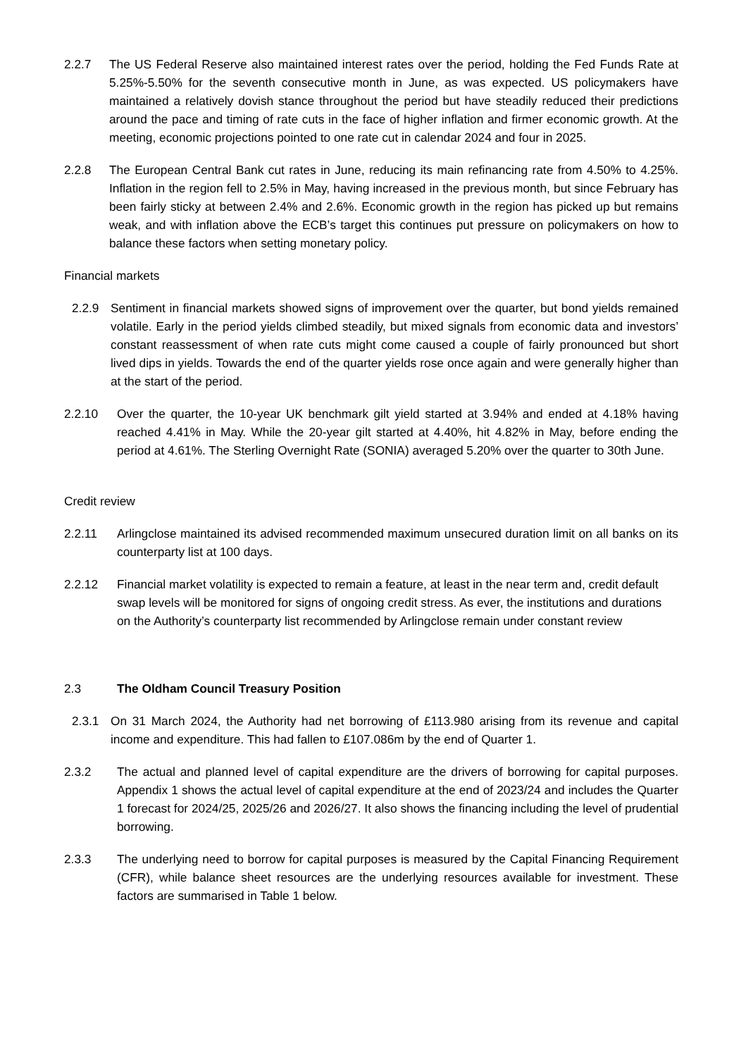2.2.7 The US Federal Reserve also maintained interest rates over the period, holding the Fed Funds Rate at 5.25%-5.50% for the seventh consecutive month in June, as was expected. US policymakers have maintained a relatively dovish stance throughout the period but have steadily reduced their predictions around the pace and timing of rate cuts in the face of higher inflation and firmer economic growth. At the meeting, economic projections pointed to one rate cut in calendar 2024 and four in 2025.
2.2.8 The European Central Bank cut rates in June, reducing its main refinancing rate from 4.50% to 4.25%. Inflation in the region fell to 2.5% in May, having increased in the previous month, but since February has been fairly sticky at between 2.4% and 2.6%. Economic growth in the region has picked up but remains weak, and with inflation above the ECB’s target this continues put pressure on policymakers on how to balance these factors when setting monetary policy.
Financial markets
2.2.9 Sentiment in financial markets showed signs of improvement over the quarter, but bond yields remained volatile. Early in the period yields climbed steadily, but mixed signals from economic data and investors’ constant reassessment of when rate cuts might come caused a couple of fairly pronounced but short lived dips in yields. Towards the end of the quarter yields rose once again and were generally higher than at the start of the period.
2.2.10 Over the quarter, the 10-year UK benchmark gilt yield started at 3.94% and ended at 4.18% having reached 4.41% in May. While the 20-year gilt started at 4.40%, hit 4.82% in May, before ending the period at 4.61%. The Sterling Overnight Rate (SONIA) averaged 5.20% over the quarter to 30th June.
Credit review
2.2.11 Arlingclose maintained its advised recommended maximum unsecured duration limit on all banks on its counterparty list at 100 days.
2.2.12 Financial market volatility is expected to remain a feature, at least in the near term and, credit default swap levels will be monitored for signs of ongoing credit stress. As ever, the institutions and durations on the Authority’s counterparty list recommended by Arlingclose remain under constant review
2.3 The Oldham Council Treasury Position
2.3.1 On 31 March 2024, the Authority had net borrowing of £113.980 arising from its revenue and capital income and expenditure. This had fallen to £107.086m by the end of Quarter 1.
2.3.2 The actual and planned level of capital expenditure are the drivers of borrowing for capital purposes. Appendix 1 shows the actual level of capital expenditure at the end of 2023/24 and includes the Quarter 1 forecast for 2024/25, 2025/26 and 2026/27. It also shows the financing including the level of prudential borrowing.
2.3.3 The underlying need to borrow for capital purposes is measured by the Capital Financing Requirement (CFR), while balance sheet resources are the underlying resources available for investment. These factors are summarised in Table 1 below.